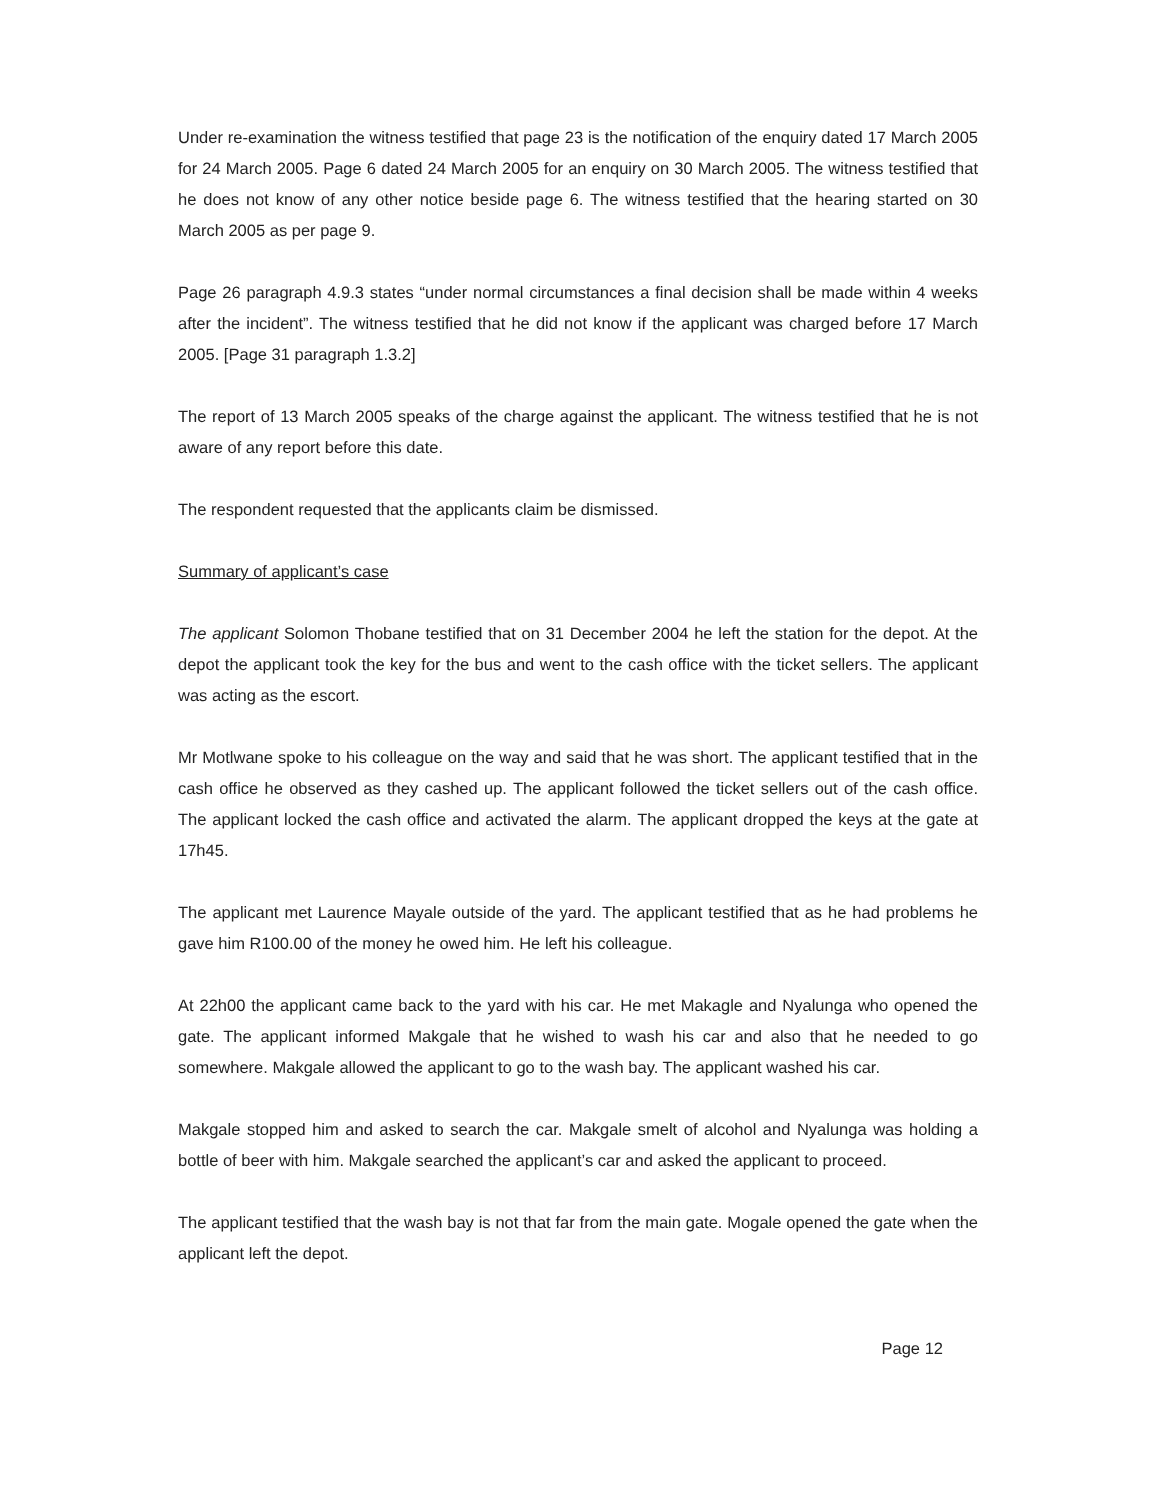Under re-examination the witness testified that page 23 is the notification of the enquiry dated 17 March 2005 for 24 March 2005. Page 6 dated 24 March 2005 for an enquiry on 30 March 2005. The witness testified that he does not know of any other notice beside page 6. The witness testified that the hearing started on 30 March 2005 as per page 9.
Page 26 paragraph 4.9.3 states “under normal circumstances a final decision shall be made within 4 weeks after the incident”. The witness testified that he did not know if the applicant was charged before 17 March 2005. [Page 31 paragraph 1.3.2]
The report of 13 March 2005 speaks of the charge against the applicant. The witness testified that he is not aware of any report before this date.
The respondent requested that the applicants claim be dismissed.
Summary of applicant’s case
The applicant Solomon Thobane testified that on 31 December 2004 he left the station for the depot. At the depot the applicant took the key for the bus and went to the cash office with the ticket sellers. The applicant was acting as the escort.
Mr Motlwane spoke to his colleague on the way and said that he was short. The applicant testified that in the cash office he observed as they cashed up. The applicant followed the ticket sellers out of the cash office. The applicant locked the cash office and activated the alarm. The applicant dropped the keys at the gate at 17h45.
The applicant met Laurence Mayale outside of the yard. The applicant testified that as he had problems he gave him R100.00 of the money he owed him. He left his colleague.
At 22h00 the applicant came back to the yard with his car. He met Makagle and Nyalunga who opened the gate. The applicant informed Makgale that he wished to wash his car and also that he needed to go somewhere. Makgale allowed the applicant to go to the wash bay. The applicant washed his car.
Makgale stopped him and asked to search the car. Makgale smelt of alcohol and Nyalunga was holding a bottle of beer with him. Makgale searched the applicant’s car and asked the applicant to proceed.
The applicant testified that the wash bay is not that far from the main gate. Mogale opened the gate when the applicant left the depot.
Page 12